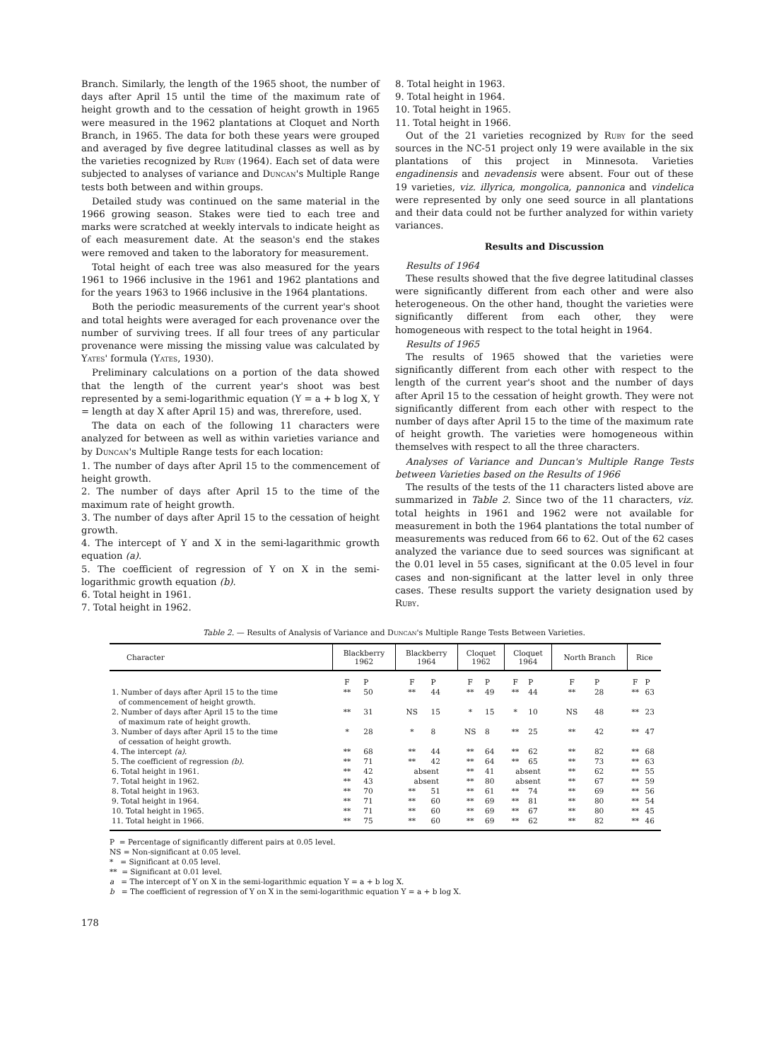Branch. Similarly, the length of the 1965 shoot, the number of days after April 15 until the time of the maximum rate of height growth and to the cessation of height growth in 1965 were measured in the 1962 plantations at Cloquet and North Branch, in 1965. The data for both these years were grouped and averaged by five degree latitudinal classes as well as by the varieties recognized by Ruby (1964). Each set of data were subjected to analyses of variance and Duncan's Multiple Range tests both between and within groups.
Detailed study was continued on the same material in the 1966 growing season. Stakes were tied to each tree and marks were scratched at weekly intervals to indicate height as of each measurement date. At the season's end the stakes were removed and taken to the laboratory for measurement.
Total height of each tree was also measured for the years 1961 to 1966 inclusive in the 1961 and 1962 plantations and for the years 1963 to 1966 inclusive in the 1964 plantations.
Both the periodic measurements of the current year's shoot and total heights were averaged for each provenance over the number of surviving trees. If all four trees of any particular provenance were missing the missing value was calculated by Yates' formula (Yates, 1930).
Preliminary calculations on a portion of the data showed that the length of the current year's shoot was best represented by a semi-logarithmic equation (Y = a + b log X, Y = length at day X after April 15) and was, threrefore, used.
The data on each of the following 11 characters were analyzed for between as well as within varieties variance and by Duncan's Multiple Range tests for each location:
1. The number of days after April 15 to the commencement of height growth.
2. The number of days after April 15 to the time of the maximum rate of height growth.
3. The number of days after April 15 to the cessation of height growth.
4. The intercept of Y and X in the semi-lagarithmic growth equation (a).
5. The coefficient of regression of Y on X in the semi-logarithmic growth equation (b).
6. Total height in 1961.
7. Total height in 1962.
8. Total height in 1963.
9. Total height in 1964.
10. Total height in 1965.
11. Total height in 1966.
Out of the 21 varieties recognized by Ruby for the seed sources in the NC-51 project only 19 were available in the six plantations of this project in Minnesota. Varieties engadinensis and nevadensis were absent. Four out of these 19 varieties, viz. illyrica, mongolica, pannonica and vindelica were represented by only one seed source in all plantations and their data could not be further analyzed for within variety variances.
Results and Discussion
Results of 1964
These results showed that the five degree latitudinal classes were significantly different from each other and were also heterogeneous. On the other hand, thought the varieties were significantly different from each other, they were homogeneous with respect to the total height in 1964.
Results of 1965
The results of 1965 showed that the varieties were significantly different from each other with respect to the length of the current year's shoot and the number of days after April 15 to the cessation of height growth. They were not significantly different from each other with respect to the number of days after April 15 to the time of the maximum rate of height growth. The varieties were homogeneous within themselves with respect to all the three characters.
Analyses of Variance and Duncan's Multiple Range Tests between Varieties based on the Results of 1966
The results of the tests of the 11 characters listed above are summarized in Table 2. Since two of the 11 characters, viz. total heights in 1961 and 1962 were not available for measurement in both the 1964 plantations the total number of measurements was reduced from 66 to 62. Out of the 62 cases analyzed the variance due to seed sources was significant at the 0.01 level in 55 cases, significant at the 0.05 level in four cases and non-significant at the latter level in only three cases. These results support the variety designation used by Ruby.
Table 2. — Results of Analysis of Variance and Duncan's Multiple Range Tests Between Varieties.
| Character | Blackberry 1962 | | Blackberry 1964 | | Cloquet 1962 | | Cloquet 1964 | | North Branch | | Rice | |
| --- | --- | --- | --- | --- | --- | --- | --- | --- | --- | --- | --- | --- |
| | F | P | F | P | F | P | F | P | F | P | F | P |
| 1. Number of days after April 15 to the time of commencement of height growth. | ** | 50 | ** | 44 | ** | 49 | ** | 44 | ** | 28 | ** | 63 |
| 2. Number of days after April 15 to the time of maximum rate of height growth. | ** | 31 | NS | 15 | * | 15 | * | 10 | NS | 48 | ** | 23 |
| 3. Number of days after April 15 to the time of cessation of height growth. | * | 28 | * | 8 | NS | 8 | ** | 25 | ** | 42 | ** | 47 |
| 4. The intercept (a) . | ** | 68 | ** | 44 | ** | 64 | ** | 62 | ** | 82 | ** | 68 |
| 5. The coefficient of regression (b) . | ** | 71 | ** | 42 | ** | 64 | ** | 65 | ** | 73 | ** | 63 |
| 6. Total height in 1961. | ** | 42 | absent | | ** | 41 | absent | | ** | 62 | ** | 55 |
| 7. Total height in 1962. | ** | 43 | absent | | ** | 80 | absent | | ** | 67 | ** | 59 |
| 8. Total height in 1963. | ** | 70 | ** | 51 | ** | 61 | ** | 74 | ** | 69 | ** | 56 |
| 9. Total height in 1964. | ** | 71 | ** | 60 | ** | 69 | ** | 81 | ** | 80 | ** | 54 |
| 10. Total height in 1965. | ** | 71 | ** | 60 | ** | 69 | ** | 67 | ** | 80 | ** | 45 |
| 11. Total height in 1966. | ** | 75 | ** | 60 | ** | 69 | ** | 62 | ** | 82 | ** | 46 |
P = Percentage of significantly different pairs at 0.05 level.
NS = Non-significant at 0.05 level.
* = Significant at 0.05 level.
** = Significant at 0.01 level.
a = The intercept of Y on X in the semi-logarithmic equation Y = a + b log X.
b = The coefficient of regression of Y on X in the semi-logarithmic equation Y = a + b log X.
178